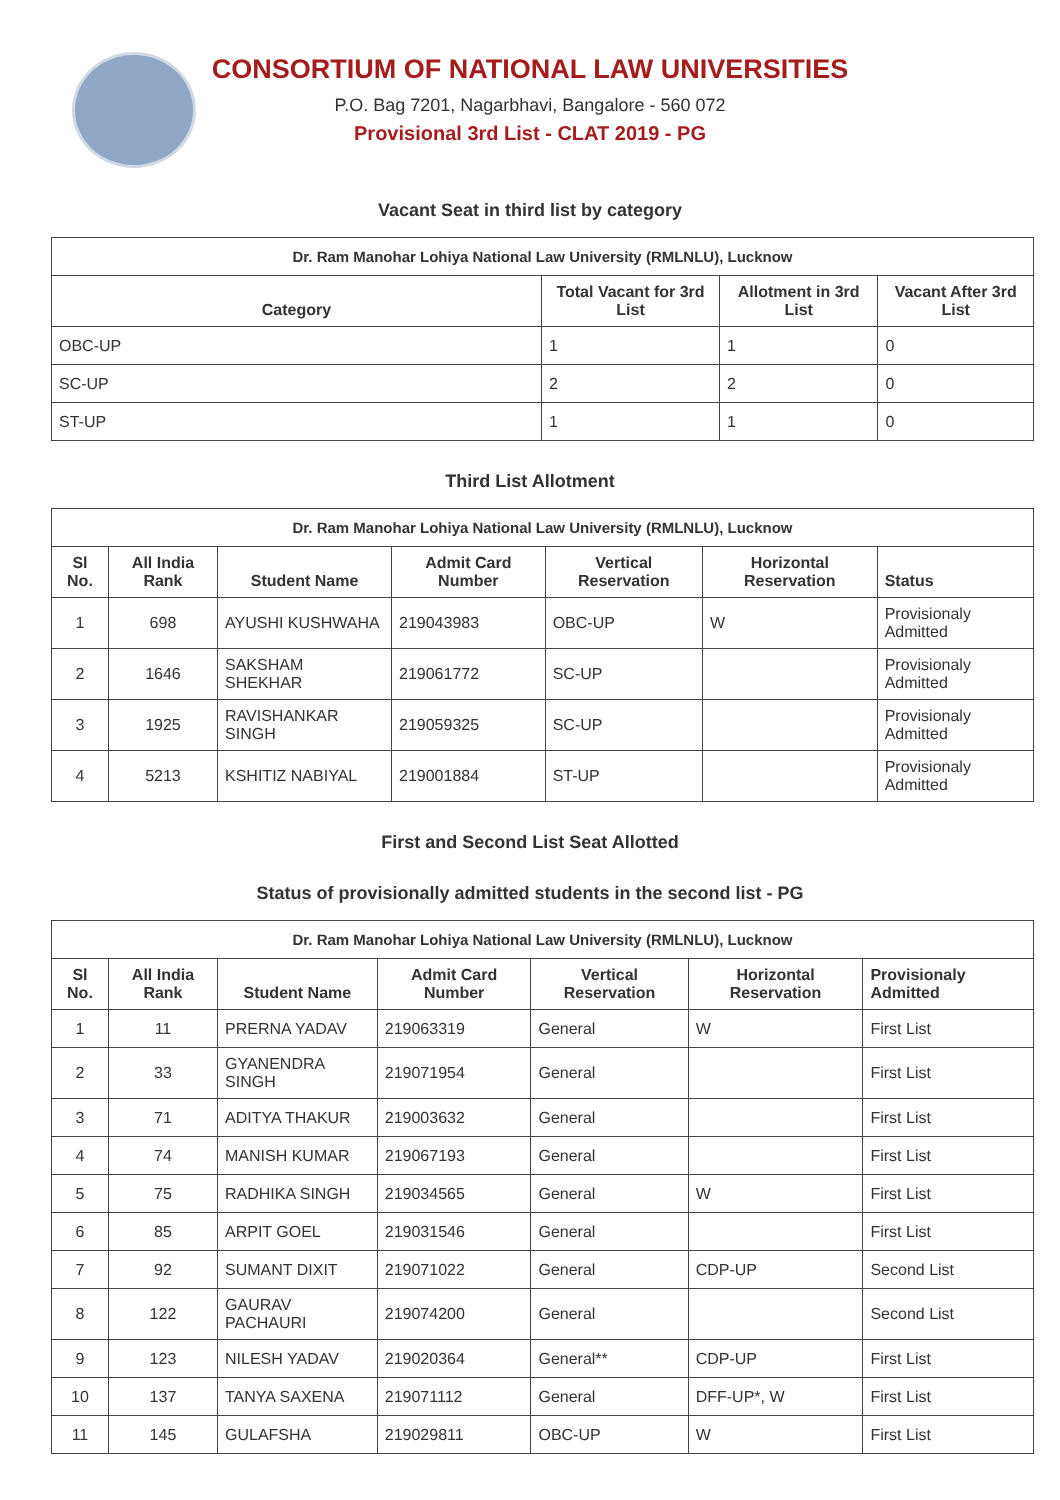CONSORTIUM OF NATIONAL LAW UNIVERSITIES
P.O. Bag 7201, Nagarbhavi, Bangalore - 560 072
Provisional 3rd List - CLAT 2019 - PG
Vacant Seat in third list by category
| Dr. Ram Manohar Lohiya National Law University (RMLNLU), Lucknow | | | |
| Category | Total Vacant for 3rd List | Allotment in 3rd List | Vacant After 3rd List |
| OBC-UP | 1 | 1 | 0 |
| SC-UP | 2 | 2 | 0 |
| ST-UP | 1 | 1 | 0 |
Third List Allotment
| Dr. Ram Manohar Lohiya National Law University (RMLNLU), Lucknow | | | | | | |
| Sl No. | All India Rank | Student Name | Admit Card Number | Vertical Reservation | Horizontal Reservation | Status |
| 1 | 698 | AYUSHI KUSHWAHA | 219043983 | OBC-UP | W | Provisionaly Admitted |
| 2 | 1646 | SAKSHAM SHEKHAR | 219061772 | SC-UP | | Provisionaly Admitted |
| 3 | 1925 | RAVISHANKAR SINGH | 219059325 | SC-UP | | Provisionaly Admitted |
| 4 | 5213 | KSHITIZ NABIYAL | 219001884 | ST-UP | | Provisionaly Admitted |
First and Second List Seat Allotted
Status of provisionally admitted students in the second list - PG
| Dr. Ram Manohar Lohiya National Law University (RMLNLU), Lucknow | | | | | | |
| Sl No. | All India Rank | Student Name | Admit Card Number | Vertical Reservation | Horizontal Reservation | Provisionaly Admitted |
| 1 | 11 | PRERNA YADAV | 219063319 | General | W | First List |
| 2 | 33 | GYANENDRA SINGH | 219071954 | General | | First List |
| 3 | 71 | ADITYA THAKUR | 219003632 | General | | First List |
| 4 | 74 | MANISH KUMAR | 219067193 | General | | First List |
| 5 | 75 | RADHIKA SINGH | 219034565 | General | W | First List |
| 6 | 85 | ARPIT GOEL | 219031546 | General | | First List |
| 7 | 92 | SUMANT DIXIT | 219071022 | General | CDP-UP | Second List |
| 8 | 122 | GAURAV PACHAURI | 219074200 | General | | Second List |
| 9 | 123 | NILESH YADAV | 219020364 | General** | CDP-UP | First List |
| 10 | 137 | TANYA SAXENA | 219071112 | General | DFF-UP*, W | First List |
| 11 | 145 | GULAFSHA | 219029811 | OBC-UP | W | First List |